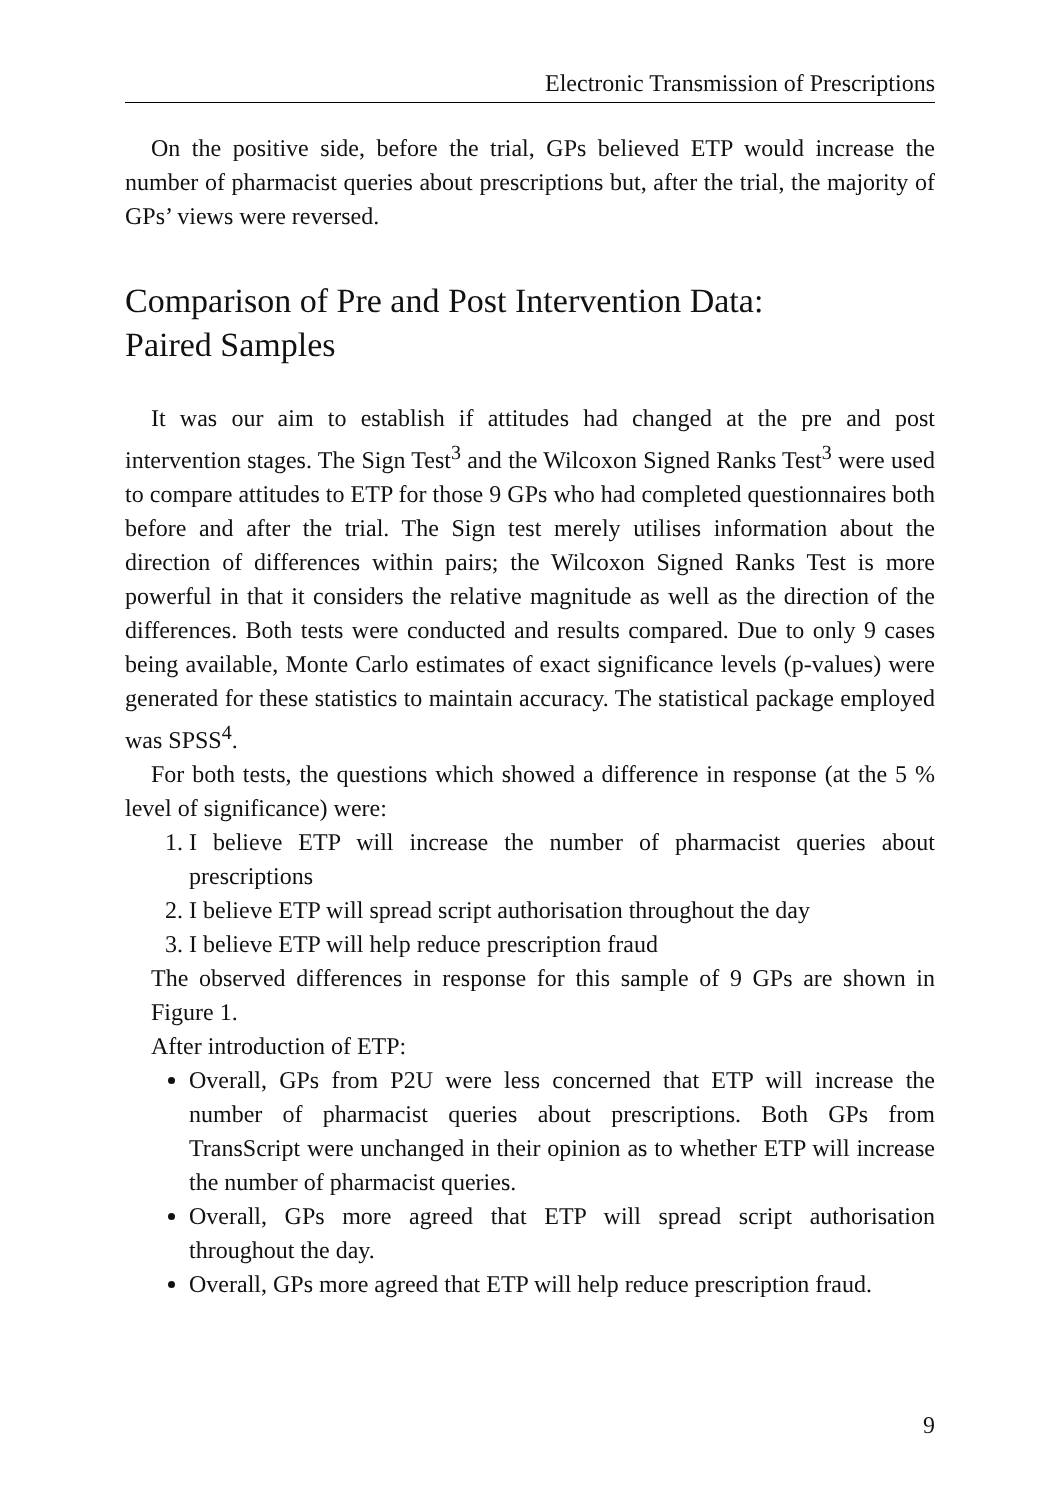Electronic Transmission of Prescriptions
On the positive side, before the trial, GPs believed ETP would increase the number of pharmacist queries about prescriptions but, after the trial, the majority of GPs’ views were reversed.
Comparison of Pre and Post Intervention Data:
Paired Samples
It was our aim to establish if attitudes had changed at the pre and post intervention stages. The Sign Test<sup>3</sup> and the Wilcoxon Signed Ranks Test<sup>3</sup> were used to compare attitudes to ETP for those 9 GPs who had completed questionnaires both before and after the trial. The Sign test merely utilises information about the direction of differences within pairs; the Wilcoxon Signed Ranks Test is more powerful in that it considers the relative magnitude as well as the direction of the differences. Both tests were conducted and results compared. Due to only 9 cases being available, Monte Carlo estimates of exact significance levels (p-values) were generated for these statistics to maintain accuracy. The statistical package employed was SPSS<sup>4</sup>.
For both tests, the questions which showed a difference in response (at the 5 % level of significance) were:
1. I believe ETP will increase the number of pharmacist queries about prescriptions
2. I believe ETP will spread script authorisation throughout the day
3. I believe ETP will help reduce prescription fraud
The observed differences in response for this sample of 9 GPs are shown in Figure 1.
After introduction of ETP:
Overall, GPs from P2U were less concerned that ETP will increase the number of pharmacist queries about prescriptions. Both GPs from TransScript were unchanged in their opinion as to whether ETP will increase the number of pharmacist queries.
Overall, GPs more agreed that ETP will spread script authorisation throughout the day.
Overall, GPs more agreed that ETP will help reduce prescription fraud.
9